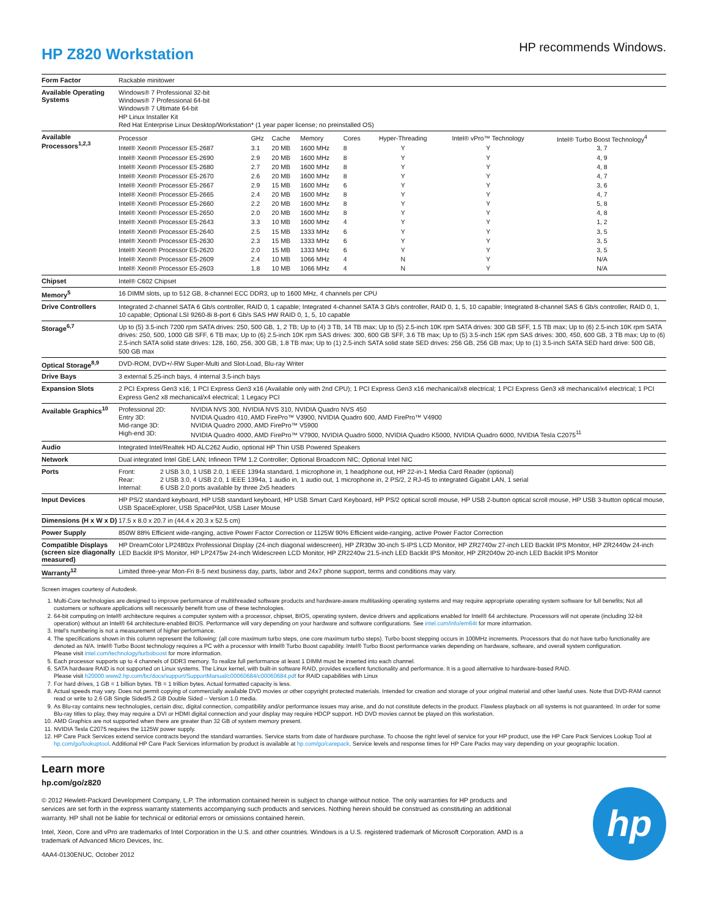HP Z820 Workstation
HP recommends Windows.
| Form Factor | Rackable minitower |
| Available Operating Systems | Windows® 7 Professional 32-bit Windows® 7 Professional 64-bit Windows® 7 Ultimate 64-bit HP Linux Installer Kit Red Hat Enterprise Linux Desktop/Workstation* (1 year paper license; no preinstalled OS) |
| Available Processors<sup>1,2,3</sup> | / Processor / GHz / Cache / Memory / Cores / Hyper-Threading / Intel® vPro™ Technology / Intel® Turbo Boost Technology<sup>4</sup> / / --- / --- / --- / --- / --- / --- / --- / --- / / Intel® Xeon® Processor E5-2687 / 3.1 / 20 MB / 1600 MHz / 8 / Y / Y / 3, 7 / / Intel® Xeon® Processor E5-2690 / 2.9 / 20 MB / 1600 MHz / 8 / Y / Y / 4, 9 / / Intel® Xeon® Processor E5-2680 / 2.7 / 20 MB / 1600 MHz / 8 / Y / Y / 4, 8 / / Intel® Xeon® Processor E5-2670 / 2.6 / 20 MB / 1600 MHz / 8 / Y / Y / 4, 7 / / Intel® Xeon® Processor E5-2667 / 2.9 / 15 MB / 1600 MHz / 6 / Y / Y / 3, 6 / / Intel® Xeon® Processor E5-2665 / 2.4 / 20 MB / 1600 MHz / 8 / Y / Y / 4, 7 / / Intel® Xeon® Processor E5-2660 / 2.2 / 20 MB / 1600 MHz / 8 / Y / Y / 5, 8 / / Intel® Xeon® Processor E5-2650 / 2.0 / 20 MB / 1600 MHz / 8 / Y / Y / 4, 8 / / Intel® Xeon® Processor E5-2643 / 3.3 / 10 MB / 1600 MHz / 4 / Y / Y / 1, 2 / / Intel® Xeon® Processor E5-2640 / 2.5 / 15 MB / 1333 MHz / 6 / Y / Y / 3, 5 / / Intel® Xeon® Processor E5-2630 / 2.3 / 15 MB / 1333 MHz / 6 / Y / Y / 3, 5 / / Intel® Xeon® Processor E5-2620 / 2.0 / 15 MB / 1333 MHz / 6 / Y / Y / 3, 5 / / Intel® Xeon® Processor E5-2609 / 2.4 / 10 MB / 1066 MHz / 4 / N / Y / N/A / / Intel® Xeon® Processor E5-2603 / 1.8 / 10 MB / 1066 MHz / 4 / N / Y / N/A / |
| Chipset | Intel® C602 Chipset |
| Memory<sup>5</sup> | 16 DIMM slots, up to 512 GB, 8-channel ECC DDR3, up to 1600 MHz, 4 channels per CPU |
| Drive Controllers | Integrated 2-channel SATA 6 Gb/s controller, RAID 0, 1 capable; Integrated 4-channel SATA 3 Gb/s controller, RAID 0, 1, 5, 10 capable; Integrated 8-channel SAS 6 Gb/s controller, RAID 0, 1, 10 capable; Optional LSI 9260-8i 8-port 6 Gb/s SAS HW RAID 0, 1, 5, 10 capable |
| Storage<sup>6,7</sup> | Up to (5) 3.5-inch 7200 rpm SATA drives: 250, 500 GB, 1, 2 TB; Up to (4) 3 TB, 14 TB max; Up to (5) 2.5-inch 10K rpm SATA drives: 300 GB SFF, 1.5 TB max; Up to (6) 2.5-inch 10K rpm SATA drives: 250, 500, 1000 GB SFF, 6 TB max; Up to (6) 2.5-inch 10K rpm SAS drives: 300, 600 GB SFF, 3.6 TB max; Up to (5) 3.5-inch 15K rpm SAS drives: 300, 450, 600 GB, 3 TB max; Up to (6) 2.5-inch SATA solid state drives: 128, 160, 256, 300 GB, 1.8 TB max; Up to (1) 2.5-inch SATA solid state SED drives: 256 GB, 256 GB max; Up to (1) 3.5-inch SATA SED hard drive: 500 GB, 500 GB max |
| Optical Storage<sup>8,9</sup> | DVD-ROM, DVD+/-RW Super-Multi and Slot-Load, Blu-ray Writer |
| Drive Bays | 3 external 5.25-inch bays, 4 internal 3.5-inch bays |
| Expansion Slots | 2 PCI Express Gen3 x16; 1 PCI Express Gen3 x16 (Available only with 2nd CPU); 1 PCI Express Gen3 x16 mechanical/x8 electrical; 1 PCI Express Gen3 x8 mechanical/x4 electrical; 1 PCI Express Gen2 x8 mechanical/x4 electrical; 1 Legacy PCI |
| Available Graphics<sup>10</sup> | Professional 2D: NVIDIA NVS 300, NVIDIA NVS 310, NVIDIA Quadro NVS 450 Entry 3D: NVIDIA Quadro 410, AMD FirePro™ V3900, NVIDIA Quadro 600, AMD FirePro™ V4900 Mid-range 3D: NVIDIA Quadro 2000, AMD FirePro™ V5900 High-end 3D: NVIDIA Quadro 4000, AMD FirePro™ V7900, NVIDIA Quadro 5000, NVIDIA Quadro K5000, NVIDIA Quadro 6000, NVIDIA Tesla C2075<sup>11</sup> |
| Audio | Integrated Intel/Realtek HD ALC262 Audio, optional HP Thin USB Powered Speakers |
| Network | Dual integrated Intel GbE LAN; Infineon TPM 1.2 Controller; Optional Broadcom NIC; Optional Intel NIC |
| Ports | Front: 2 USB 3.0, 1 USB 2.0, 1 IEEE 1394a standard, 1 microphone in, 1 headphone out, HP 22-in-1 Media Card Reader (optional) Rear: 2 USB 3.0, 4 USB 2.0, 1 IEEE 1394a, 1 audio in, 1 audio out, 1 microphone in, 2 PS/2, 2 RJ-45 to integrated Gigabit LAN, 1 serial Internal: 6 USB 2.0 ports available by three 2x5 headers |
| Input Devices | HP PS/2 standard keyboard, HP USB standard keyboard, HP USB Smart Card Keyboard, HP PS/2 optical scroll mouse, HP USB 2-button optical scroll mouse, HP USB 3-button optical mouse, USB SpaceExplorer, USB SpacePilot, USB Laser Mouse |
| Dimensions (H x W x D) | 17.5 x 8.0 x 20.7 in (44.4 x 20.3 x 52.5 cm) |
| Power Supply | 850W 88% Efficient wide-ranging, active Power Factor Correction or 1125W 90% Efficient wide-ranging, active Power Factor Correction |
| Compatible Displays (screen size diagonally measured) | HP DreamColor LP2480zx Professional Display (24-inch diagonal widescreen), HP ZR30w 30-inch S-IPS LCD Monitor, HP ZR2740w 27-inch LED Backlit IPS Monitor, HP ZR2440w 24-inch LED Backlit IPS Monitor, HP LP2475w 24-inch Widescreen LCD Monitor, HP ZR2240w 21.5-inch LED Backlit IPS Monitor, HP ZR2040w 20-inch LED Backlit IPS Monitor |
| Warranty<sup>12</sup> | Limited three-year Mon-Fri 8-5 next business day, parts, labor and 24x7 phone support, terms and conditions may vary. |
Screen images courtesy of Autodesk.
1. Multi-Core technologies are designed to improve performance of multithreaded software products and hardware-aware multitasking operating systems and may require appropriate operating system software for full benefits; Not all customers or software applications will necessarily benefit from use of these technologies.
2. 64-bit computing on Intel® architecture requires a computer system with a processor, chipset, BIOS, operating system, device drivers and applications enabled for Intel® 64 architecture. Processors will not operate (including 32-bit operation) without an Intel® 64 architecture-enabled BIOS. Performance will vary depending on your hardware and software configurations. See intel.com/info/em64t for more information.
3. Intel's numbering is not a measurement of higher performance.
4. The specifications shown in this column represent the following: (all core maximum turbo steps, one core maximum turbo steps). Turbo boost stepping occurs in 100MHz increments. Processors that do not have turbo functionality are denoted as N/A. Intel® Turbo Boost technology requires a PC with a processor with Intel® Turbo Boost capability. Intel® Turbo Boost performance varies depending on hardware, software, and overall system configuration.
Please visit intel.com/technology/turboboost for more information.
5. Each processor supports up to 4 channels of DDR3 memory. To realize full performance at least 1 DIMM must be inserted into each channel.
6. SATA hardware RAID is not supported on Linux systems. The Linux kernel, with built-in software RAID, provides excellent functionality and performance. It is a good alternative to hardware-based RAID.
Please visit h20000.www2.hp.com/bc/docs/support/SupportManual/c00060684/c00060684.pdf for RAID capabilities with Linux
7. For hard drives, 1 GB = 1 billion bytes. TB = 1 trillion bytes. Actual formatted capacity is less.
8. Actual speeds may vary. Does not permit copying of commercially available DVD movies or other copyright protected materials. Intended for creation and storage of your original material and other lawful uses. Note that DVD-RAM cannot read or write to 2.6 GB Single Sided/5.2 GB Double Sided – Version 1.0 media.
9. As Blu-ray contains new technologies, certain disc, digital connection, compatibility and/or performance issues may arise, and do not constitute defects in the product. Flawless playback on all systems is not guaranteed. In order for some Blu-ray titles to play, they may require a DVI or HDMI digital connection and your display may require HDCP support. HD DVD movies cannot be played on this workstation.
10. AMD Graphics are not supported when there are greater than 32 GB of system memory present.
11. NVIDIA Tesla C2075 requires the 1125W power supply.
12. HP Care Pack Services extend service contracts beyond the standard warranties. Service starts from date of hardware purchase. To choose the right level of service for your HP product, use the HP Care Pack Services Lookup Tool at hp.com/go/lookuptool. Additional HP Care Pack Services information by product is available at hp.com/go/carepack. Service levels and response times for HP Care Packs may vary depending on your geographic location.
Learn more
hp.com/go/z820
© 2012 Hewlett-Packard Development Company, L.P. The information contained herein is subject to change without notice. The only warranties for HP products and services are set forth in the express warranty statements accompanying such products and services. Nothing herein should be construed as constituting an additional warranty. HP shall not be liable for technical or editorial errors or omissions contained herein.
Intel, Xeon, Core and vPro are trademarks of Intel Corporation in the U.S. and other countries. Windows is a U.S. registered trademark of Microsoft Corporation. AMD is a trademark of Advanced Micro Devices, Inc.
4AA4-0130ENUC, October 2012
hp